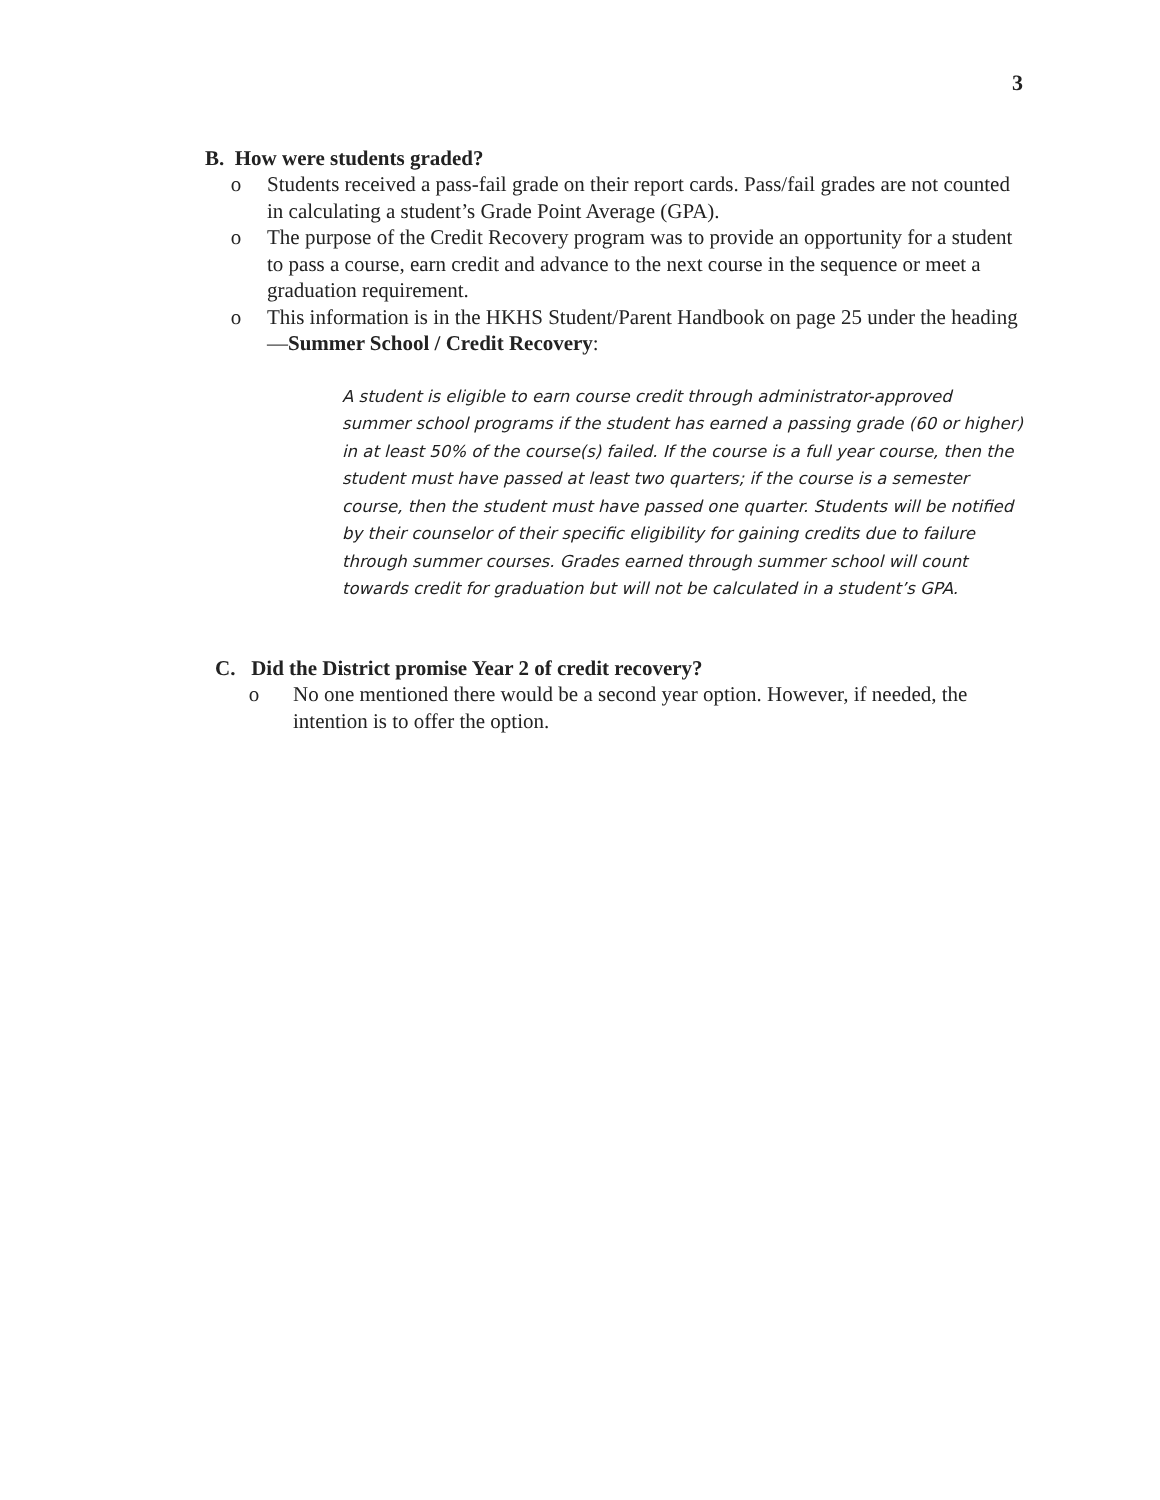3
B. How were students graded?
o Students received a pass-fail grade on their report cards. Pass/fail grades are not counted in calculating a student’s Grade Point Average (GPA).
o The purpose of the Credit Recovery program was to provide an opportunity for a student to pass a course, earn credit and advance to the next course in the sequence or meet a graduation requirement.
o This information is in the HKHS Student/Parent Handbook on page 25 under the heading—Summer School / Credit Recovery:
A student is eligible to earn course credit through administrator-approved summer school programs if the student has earned a passing grade (60 or higher) in at least 50% of the course(s) failed. If the course is a full year course, then the student must have passed at least two quarters; if the course is a semester course, then the student must have passed one quarter. Students will be notified by their counselor of their specific eligibility for gaining credits due to failure through summer courses. Grades earned through summer school will count towards credit for graduation but will not be calculated in a student’s GPA.
C. Did the District promise Year 2 of credit recovery?
o No one mentioned there would be a second year option. However, if needed, the intention is to offer the option.